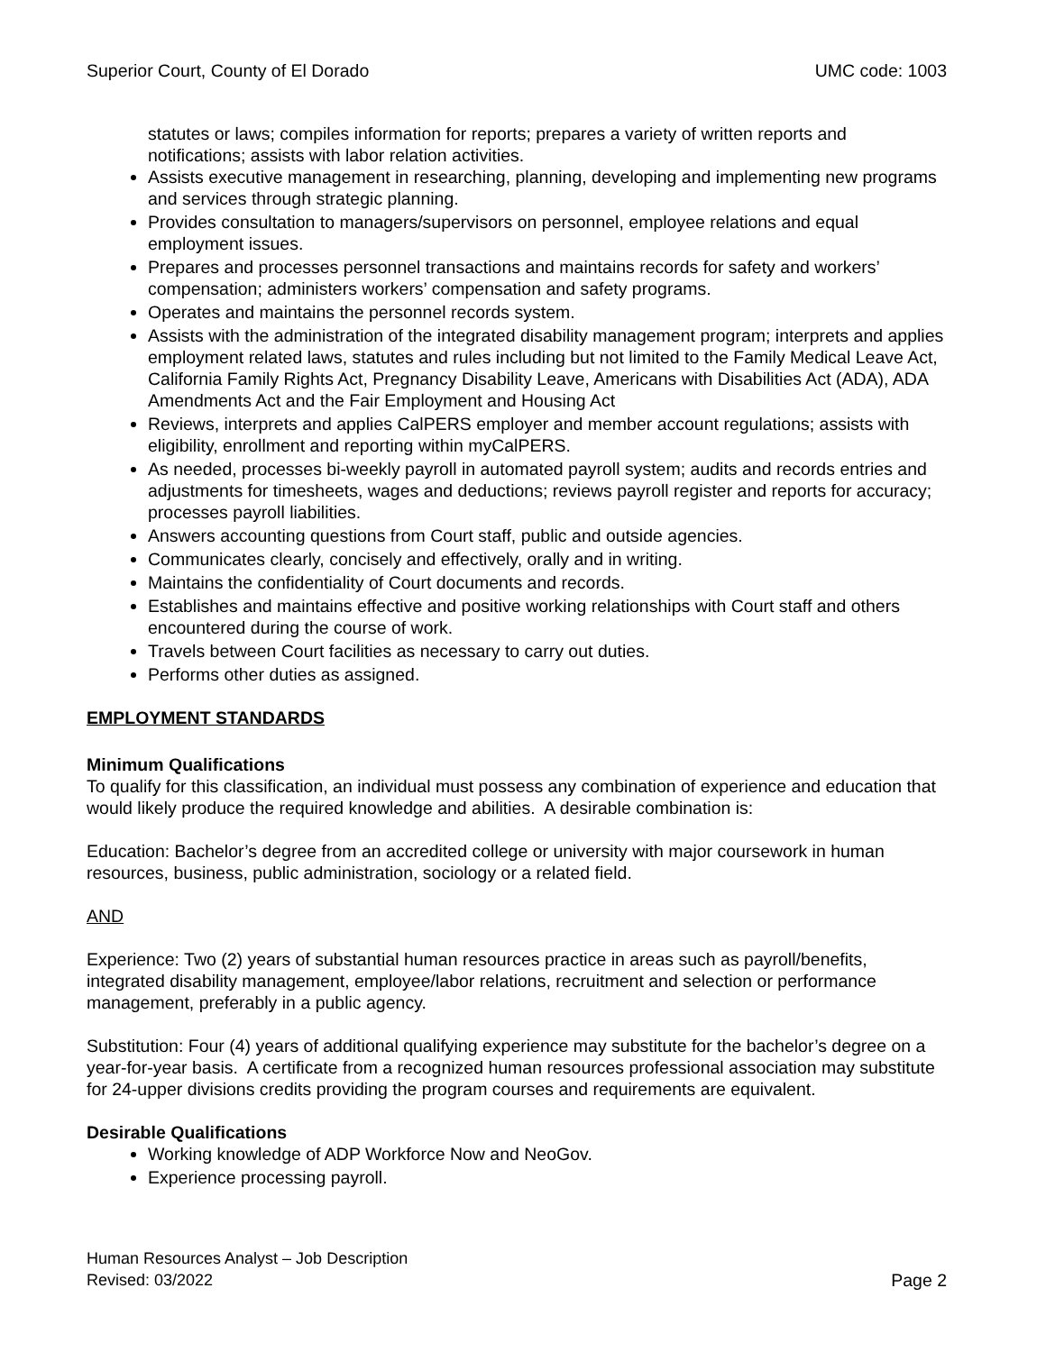Superior Court, County of El Dorado UMC code: 1003
statutes or laws; compiles information for reports; prepares a variety of written reports and notifications; assists with labor relation activities.
Assists executive management in researching, planning, developing and implementing new programs and services through strategic planning.
Provides consultation to managers/supervisors on personnel, employee relations and equal employment issues.
Prepares and processes personnel transactions and maintains records for safety and workers’ compensation; administers workers’ compensation and safety programs.
Operates and maintains the personnel records system.
Assists with the administration of the integrated disability management program; interprets and applies employment related laws, statutes and rules including but not limited to the Family Medical Leave Act, California Family Rights Act, Pregnancy Disability Leave, Americans with Disabilities Act (ADA), ADA Amendments Act and the Fair Employment and Housing Act
Reviews, interprets and applies CalPERS employer and member account regulations; assists with eligibility, enrollment and reporting within myCalPERS.
As needed, processes bi-weekly payroll in automated payroll system; audits and records entries and adjustments for timesheets, wages and deductions; reviews payroll register and reports for accuracy; processes payroll liabilities.
Answers accounting questions from Court staff, public and outside agencies.
Communicates clearly, concisely and effectively, orally and in writing.
Maintains the confidentiality of Court documents and records.
Establishes and maintains effective and positive working relationships with Court staff and others encountered during the course of work.
Travels between Court facilities as necessary to carry out duties.
Performs other duties as assigned.
EMPLOYMENT STANDARDS
Minimum Qualifications
To qualify for this classification, an individual must possess any combination of experience and education that would likely produce the required knowledge and abilities. A desirable combination is:
Education: Bachelor’s degree from an accredited college or university with major coursework in human resources, business, public administration, sociology or a related field.
AND
Experience: Two (2) years of substantial human resources practice in areas such as payroll/benefits, integrated disability management, employee/labor relations, recruitment and selection or performance management, preferably in a public agency.
Substitution: Four (4) years of additional qualifying experience may substitute for the bachelor’s degree on a year-for-year basis. A certificate from a recognized human resources professional association may substitute for 24-upper divisions credits providing the program courses and requirements are equivalent.
Desirable Qualifications
Working knowledge of ADP Workforce Now and NeoGov.
Experience processing payroll.
Human Resources Analyst – Job Description
Revised: 03/2022 Page 2